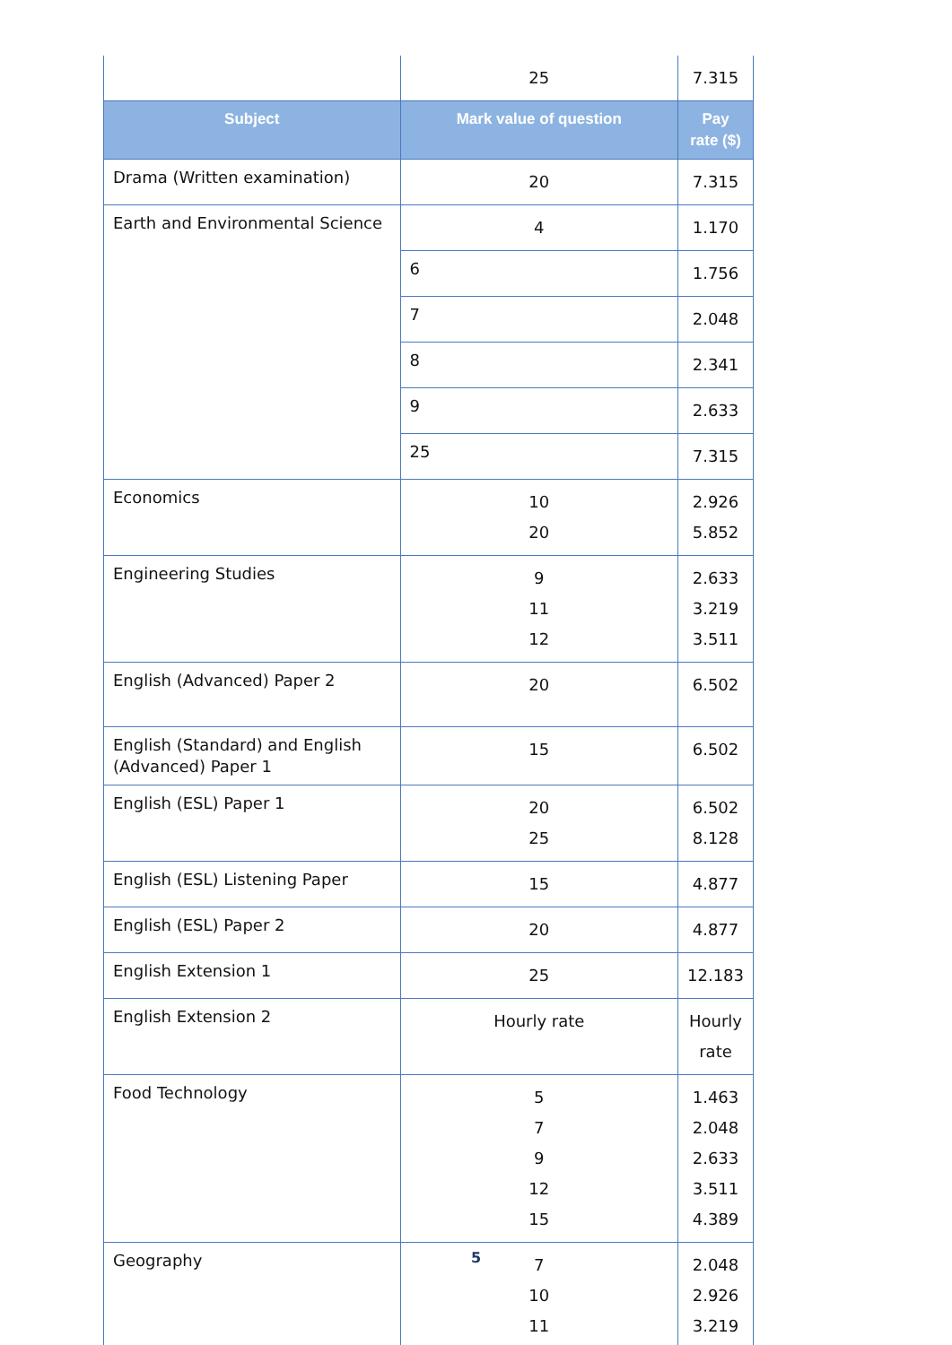| | 25 | 7.315 |
| Subject | Mark value of question | Pay rate ($) |
| Drama (Written examination) | 20 | 7.315 |
| Earth and Environmental Science | 4 | 1.170 |
| | 6 | 1.756 |
| | 7 | 2.048 |
| | 8 | 2.341 |
| | 9 | 2.633 |
| | 25 | 7.315 |
| Economics | 10 20 | 2.926 5.852 |
| Engineering Studies | 9 11 12 | 2.633 3.219 3.511 |
| English (Advanced) Paper 2 | 20 | 6.502 |
| English (Standard) and English (Advanced) Paper 1 | 15 | 6.502 |
| English (ESL) Paper 1 | 20 25 | 6.502 8.128 |
| English (ESL) Listening Paper | 15 | 4.877 |
| English (ESL) Paper 2 | 20 | 4.877 |
| English Extension 1 | 25 | 12.183 |
| English Extension 2 | Hourly rate | Hourly rate |
| Food Technology | 5 7 9 12 15 | 1.463 2.048 2.633 3.511 4.389 |
| Geography | 7 10 11 | 2.048 2.926 3.219 |
5